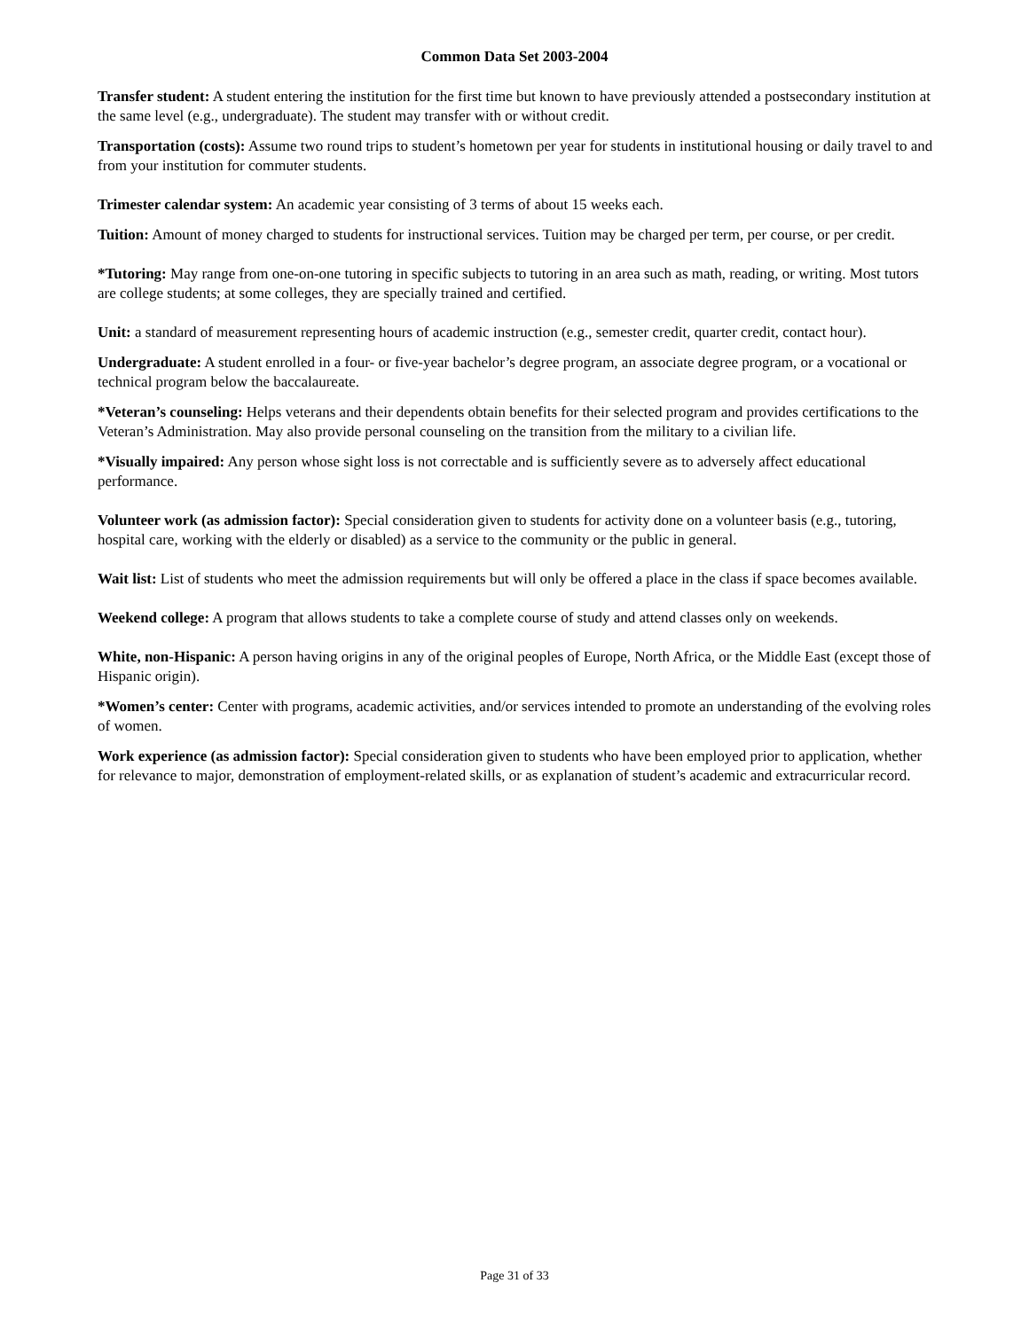Common Data Set 2003-2004
Transfer student: A student entering the institution for the first time but known to have previously attended a postsecondary institution at the same level (e.g., undergraduate). The student may transfer with or without credit.
Transportation (costs): Assume two round trips to student’s hometown per year for students in institutional housing or daily travel to and from your institution for commuter students.
Trimester calendar system: An academic year consisting of 3 terms of about 15 weeks each.
Tuition: Amount of money charged to students for instructional services. Tuition may be charged per term, per course, or per credit.
*Tutoring: May range from one-on-one tutoring in specific subjects to tutoring in an area such as math, reading, or writing. Most tutors are college students; at some colleges, they are specially trained and certified.
Unit: a standard of measurement representing hours of academic instruction (e.g., semester credit, quarter credit, contact hour).
Undergraduate: A student enrolled in a four- or five-year bachelor’s degree program, an associate degree program, or a vocational or technical program below the baccalaureate.
*Veteran’s counseling: Helps veterans and their dependents obtain benefits for their selected program and provides certifications to the Veteran’s Administration. May also provide personal counseling on the transition from the military to a civilian life.
*Visually impaired: Any person whose sight loss is not correctable and is sufficiently severe as to adversely affect educational performance.
Volunteer work (as admission factor): Special consideration given to students for activity done on a volunteer basis (e.g., tutoring, hospital care, working with the elderly or disabled) as a service to the community or the public in general.
Wait list: List of students who meet the admission requirements but will only be offered a place in the class if space becomes available.
Weekend college: A program that allows students to take a complete course of study and attend classes only on weekends.
White, non-Hispanic: A person having origins in any of the original peoples of Europe, North Africa, or the Middle East (except those of Hispanic origin).
*Women’s center: Center with programs, academic activities, and/or services intended to promote an understanding of the evolving roles of women.
Work experience (as admission factor): Special consideration given to students who have been employed prior to application, whether for relevance to major, demonstration of employment-related skills, or as explanation of student’s academic and extracurricular record.
Page 31 of 33